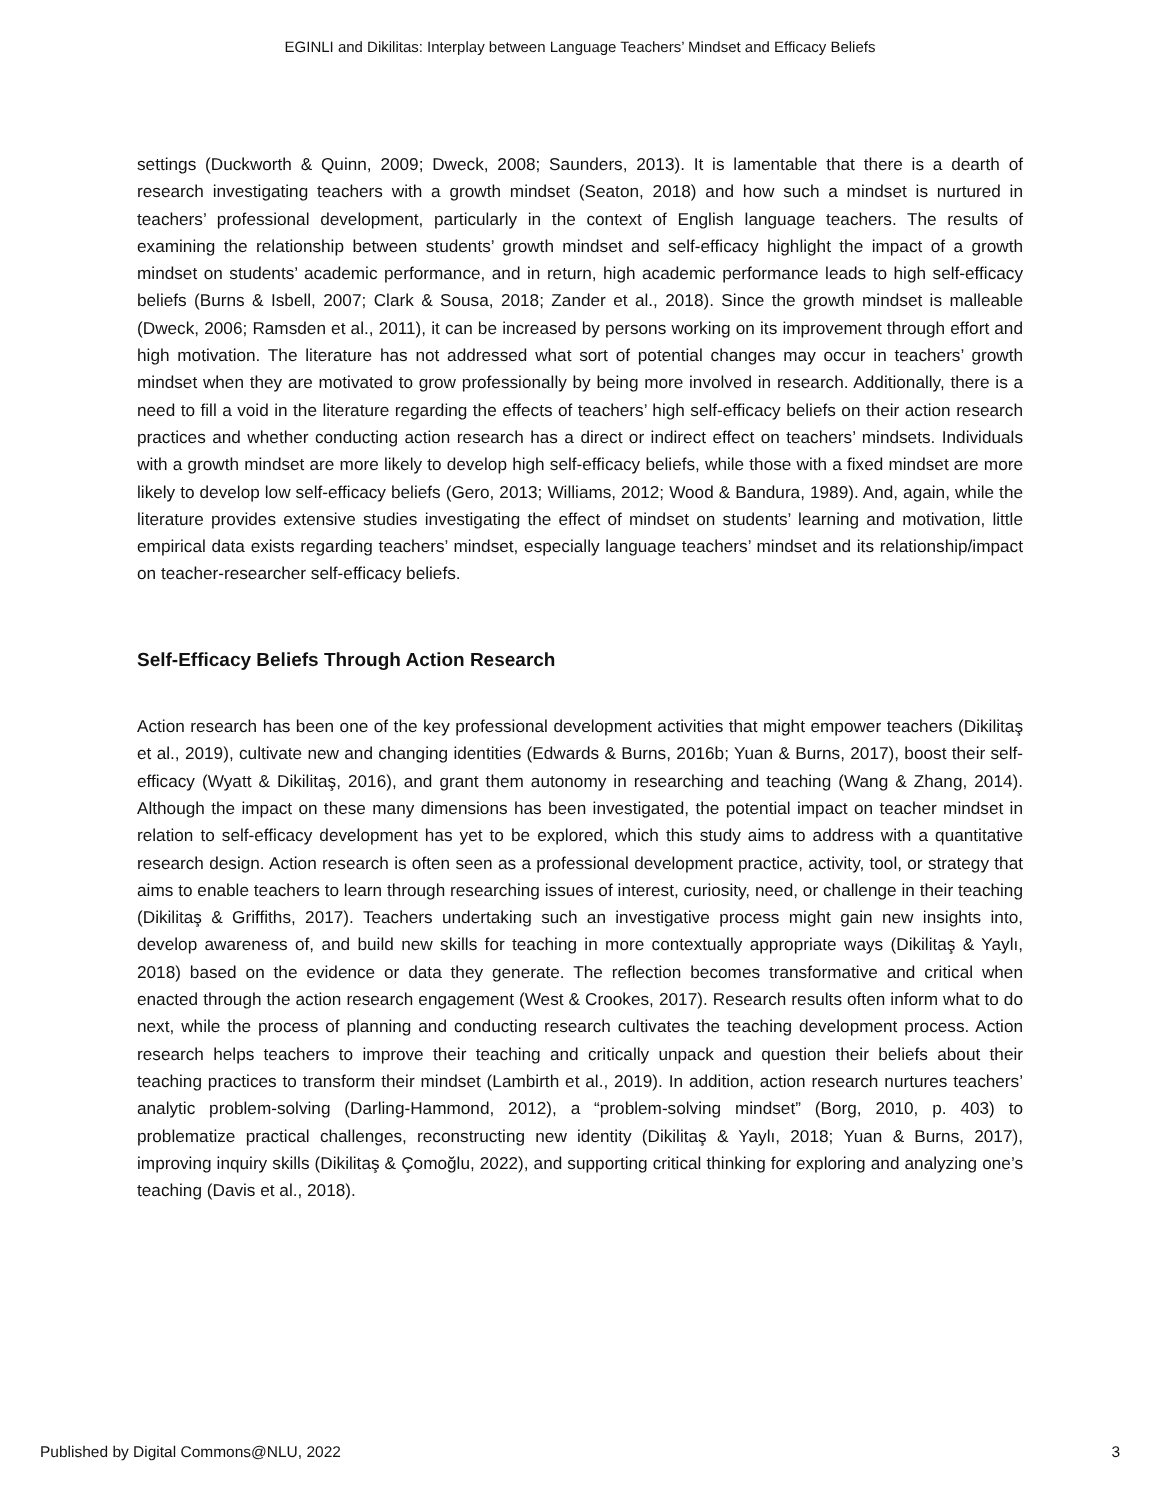EGINLI and Dikilitas: Interplay between Language Teachers’ Mindset and Efficacy Beliefs
settings (Duckworth & Quinn, 2009; Dweck, 2008; Saunders, 2013). It is lamentable that there is a dearth of research investigating teachers with a growth mindset (Seaton, 2018) and how such a mindset is nurtured in teachers’ professional development, particularly in the context of English language teachers. The results of examining the relationship between students’ growth mindset and self-efficacy highlight the impact of a growth mindset on students’ academic performance, and in return, high academic performance leads to high self-efficacy beliefs (Burns & Isbell, 2007; Clark & Sousa, 2018; Zander et al., 2018). Since the growth mindset is malleable (Dweck, 2006; Ramsden et al., 2011), it can be increased by persons working on its improvement through effort and high motivation. The literature has not addressed what sort of potential changes may occur in teachers’ growth mindset when they are motivated to grow professionally by being more involved in research. Additionally, there is a need to fill a void in the literature regarding the effects of teachers’ high self-efficacy beliefs on their action research practices and whether conducting action research has a direct or indirect effect on teachers’ mindsets. Individuals with a growth mindset are more likely to develop high self-efficacy beliefs, while those with a fixed mindset are more likely to develop low self-efficacy beliefs (Gero, 2013; Williams, 2012; Wood & Bandura, 1989). And, again, while the literature provides extensive studies investigating the effect of mindset on students’ learning and motivation, little empirical data exists regarding teachers’ mindset, especially language teachers’ mindset and its relationship/impact on teacher-researcher self-efficacy beliefs.
Self-Efficacy Beliefs Through Action Research
Action research has been one of the key professional development activities that might empower teachers (Dikilitaş et al., 2019), cultivate new and changing identities (Edwards & Burns, 2016b; Yuan & Burns, 2017), boost their self-efficacy (Wyatt & Dikilitaş, 2016), and grant them autonomy in researching and teaching (Wang & Zhang, 2014). Although the impact on these many dimensions has been investigated, the potential impact on teacher mindset in relation to self-efficacy development has yet to be explored, which this study aims to address with a quantitative research design. Action research is often seen as a professional development practice, activity, tool, or strategy that aims to enable teachers to learn through researching issues of interest, curiosity, need, or challenge in their teaching (Dikilitaş & Griffiths, 2017). Teachers undertaking such an investigative process might gain new insights into, develop awareness of, and build new skills for teaching in more contextually appropriate ways (Dikilitaş & Yaylı, 2018) based on the evidence or data they generate. The reflection becomes transformative and critical when enacted through the action research engagement (West & Crookes, 2017). Research results often inform what to do next, while the process of planning and conducting research cultivates the teaching development process. Action research helps teachers to improve their teaching and critically unpack and question their beliefs about their teaching practices to transform their mindset (Lambirth et al., 2019). In addition, action research nurtures teachers’ analytic problem-solving (Darling-Hammond, 2012), a “problem-solving mindset” (Borg, 2010, p. 403) to problematize practical challenges, reconstructing new identity (Dikilitaş & Yaylı, 2018; Yuan & Burns, 2017), improving inquiry skills (Dikilitaş & Çomoğlu, 2022), and supporting critical thinking for exploring and analyzing one’s teaching (Davis et al., 2018).
Published by Digital Commons@NLU, 2022 3